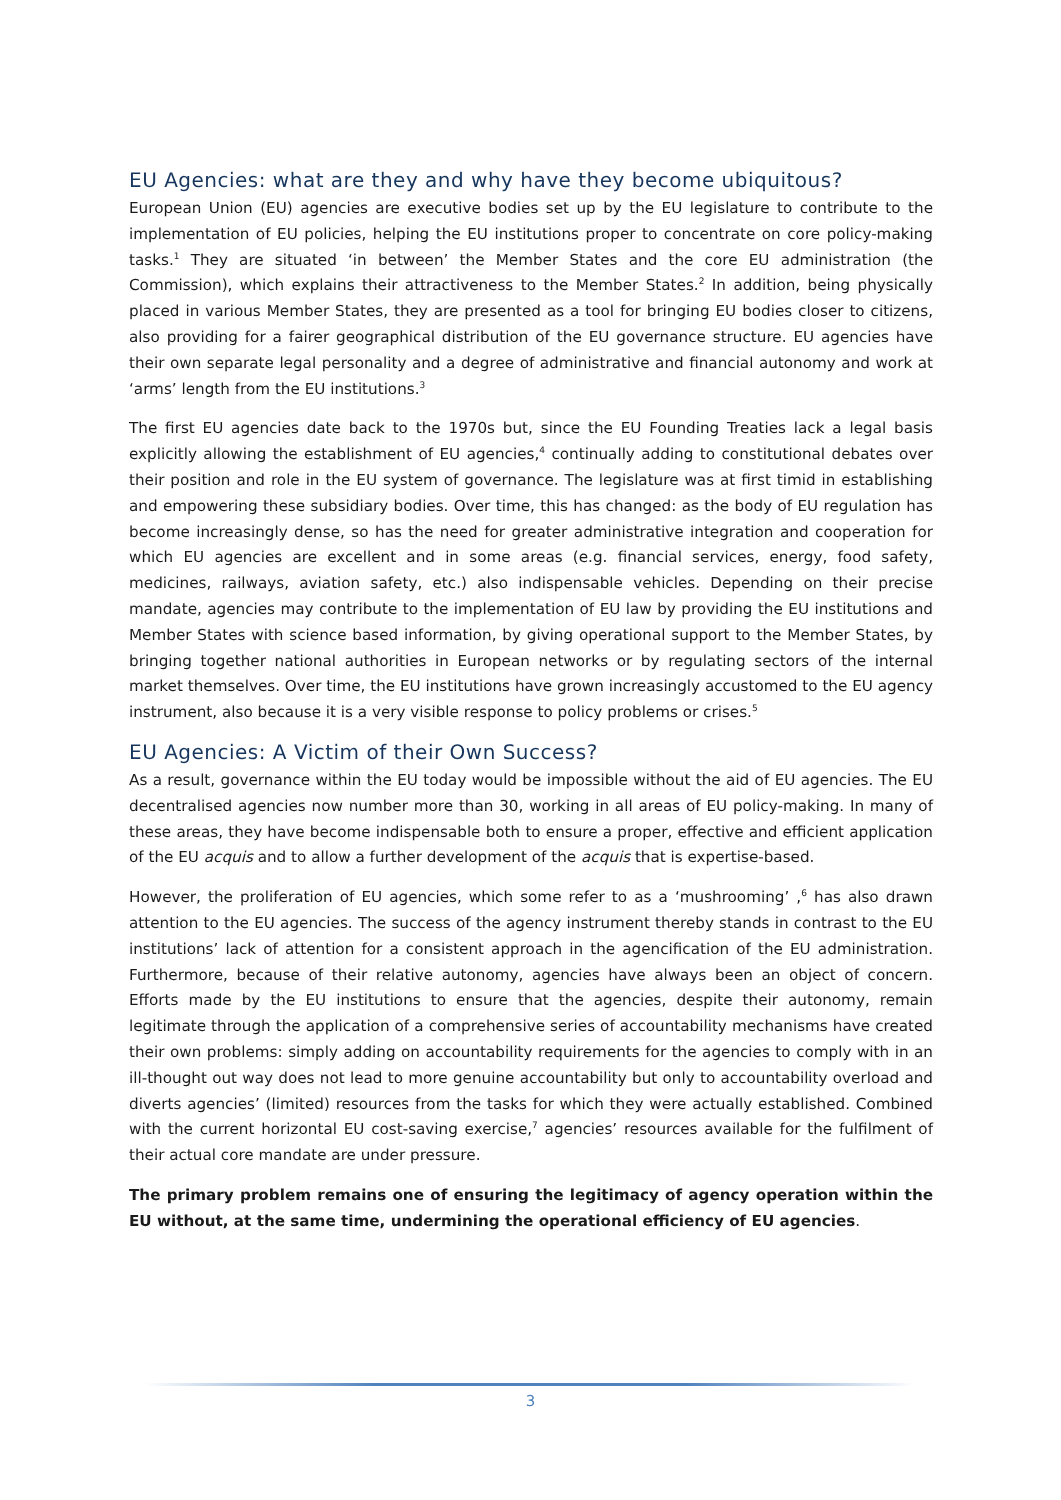EU Agencies: what are they and why have they become ubiquitous?
European Union (EU) agencies are executive bodies set up by the EU legislature to contribute to the implementation of EU policies, helping the EU institutions proper to concentrate on core policy-making tasks.<sup>1</sup> They are situated ‘in between’ the Member States and the core EU administration (the Commission), which explains their attractiveness to the Member States.<sup>2</sup> In addition, being physically placed in various Member States, they are presented as a tool for bringing EU bodies closer to citizens, also providing for a fairer geographical distribution of the EU governance structure. EU agencies have their own separate legal personality and a degree of administrative and financial autonomy and work at ‘arms’ length from the EU institutions.<sup>3</sup>
The first EU agencies date back to the 1970s but, since the EU Founding Treaties lack a legal basis explicitly allowing the establishment of EU agencies,<sup>4</sup> continually adding to constitutional debates over their position and role in the EU system of governance. The legislature was at first timid in establishing and empowering these subsidiary bodies. Over time, this has changed: as the body of EU regulation has become increasingly dense, so has the need for greater administrative integration and cooperation for which EU agencies are excellent and in some areas (e.g. financial services, energy, food safety, medicines, railways, aviation safety, etc.) also indispensable vehicles. Depending on their precise mandate, agencies may contribute to the implementation of EU law by providing the EU institutions and Member States with science based information, by giving operational support to the Member States, by bringing together national authorities in European networks or by regulating sectors of the internal market themselves. Over time, the EU institutions have grown increasingly accustomed to the EU agency instrument, also because it is a very visible response to policy problems or crises.<sup>5</sup>
EU Agencies: A Victim of their Own Success?
As a result, governance within the EU today would be impossible without the aid of EU agencies. The EU decentralised agencies now number more than 30, working in all areas of EU policy-making. In many of these areas, they have become indispensable both to ensure a proper, effective and efficient application of the EU acquis and to allow a further development of the acquis that is expertise-based.
However, the proliferation of EU agencies, which some refer to as a ‘mushrooming’ ,<sup>6</sup> has also drawn attention to the EU agencies. The success of the agency instrument thereby stands in contrast to the EU institutions’ lack of attention for a consistent approach in the agencification of the EU administration. Furthermore, because of their relative autonomy, agencies have always been an object of concern. Efforts made by the EU institutions to ensure that the agencies, despite their autonomy, remain legitimate through the application of a comprehensive series of accountability mechanisms have created their own problems: simply adding on accountability requirements for the agencies to comply with in an ill-thought out way does not lead to more genuine accountability but only to accountability overload and diverts agencies’ (limited) resources from the tasks for which they were actually established. Combined with the current horizontal EU cost-saving exercise,<sup>7</sup> agencies’ resources available for the fulfilment of their actual core mandate are under pressure.
The primary problem remains one of ensuring the legitimacy of agency operation within the EU without, at the same time, undermining the operational efficiency of EU agencies.
3